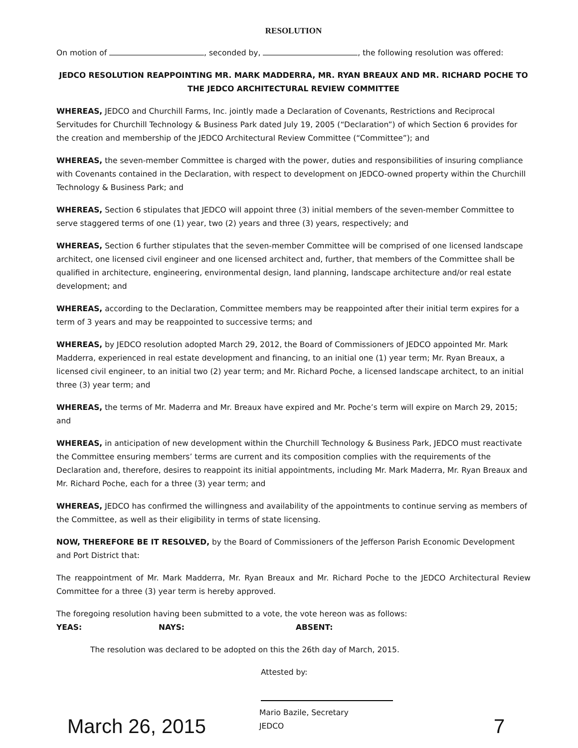RESOLUTION
On motion of , seconded by, , the following resolution was offered:
JEDCO RESOLUTION REAPPOINTING MR. MARK MADDERRA, MR. RYAN BREAUX AND MR. RICHARD POCHE TO THE JEDCO ARCHITECTURAL REVIEW COMMITTEE
WHEREAS, JEDCO and Churchill Farms, Inc. jointly made a Declaration of Covenants, Restrictions and Reciprocal Servitudes for Churchill Technology & Business Park dated July 19, 2005 (“Declaration”) of which Section 6 provides for the creation and membership of the JEDCO Architectural Review Committee (“Committee”); and
WHEREAS, the seven-member Committee is charged with the power, duties and responsibilities of insuring compliance with Covenants contained in the Declaration, with respect to development on JEDCO-owned property within the Churchill Technology & Business Park; and
WHEREAS, Section 6 stipulates that JEDCO will appoint three (3) initial members of the seven-member Committee to serve staggered terms of one (1) year, two (2) years and three (3) years, respectively; and
WHEREAS, Section 6 further stipulates that the seven-member Committee will be comprised of one licensed landscape architect, one licensed civil engineer and one licensed architect and, further, that members of the Committee shall be qualified in architecture, engineering, environmental design, land planning, landscape architecture and/or real estate development; and
WHEREAS, according to the Declaration, Committee members may be reappointed after their initial term expires for a term of 3 years and may be reappointed to successive terms; and
WHEREAS, by JEDCO resolution adopted March 29, 2012, the Board of Commissioners of JEDCO appointed Mr. Mark Madderra, experienced in real estate development and financing, to an initial one (1) year term; Mr. Ryan Breaux, a licensed civil engineer, to an initial two (2) year term; and Mr. Richard Poche, a licensed landscape architect, to an initial three (3) year term; and
WHEREAS, the terms of Mr. Maderra and Mr. Breaux have expired and Mr. Poche’s term will expire on March 29, 2015; and
WHEREAS, in anticipation of new development within the Churchill Technology & Business Park, JEDCO must reactivate the Committee ensuring members’ terms are current and its composition complies with the requirements of the Declaration and, therefore, desires to reappoint its initial appointments, including Mr. Mark Maderra, Mr. Ryan Breaux and Mr. Richard Poche, each for a three (3) year term; and
WHEREAS, JEDCO has confirmed the willingness and availability of the appointments to continue serving as members of the Committee, as well as their eligibility in terms of state licensing.
NOW, THEREFORE BE IT RESOLVED, by the Board of Commissioners of the Jefferson Parish Economic Development and Port District that:
The reappointment of Mr. Mark Madderra, Mr. Ryan Breaux and Mr. Richard Poche to the JEDCO Architectural Review Committee for a three (3) year term is hereby approved.
The foregoing resolution having been submitted to a vote, the vote hereon was as follows:
YEAS: NAYS: ABSENT:
The resolution was declared to be adopted on this the 26th day of March, 2015.
Attested by:
March 26, 2015 Mario Bazile, Secretary
JEDCO 7